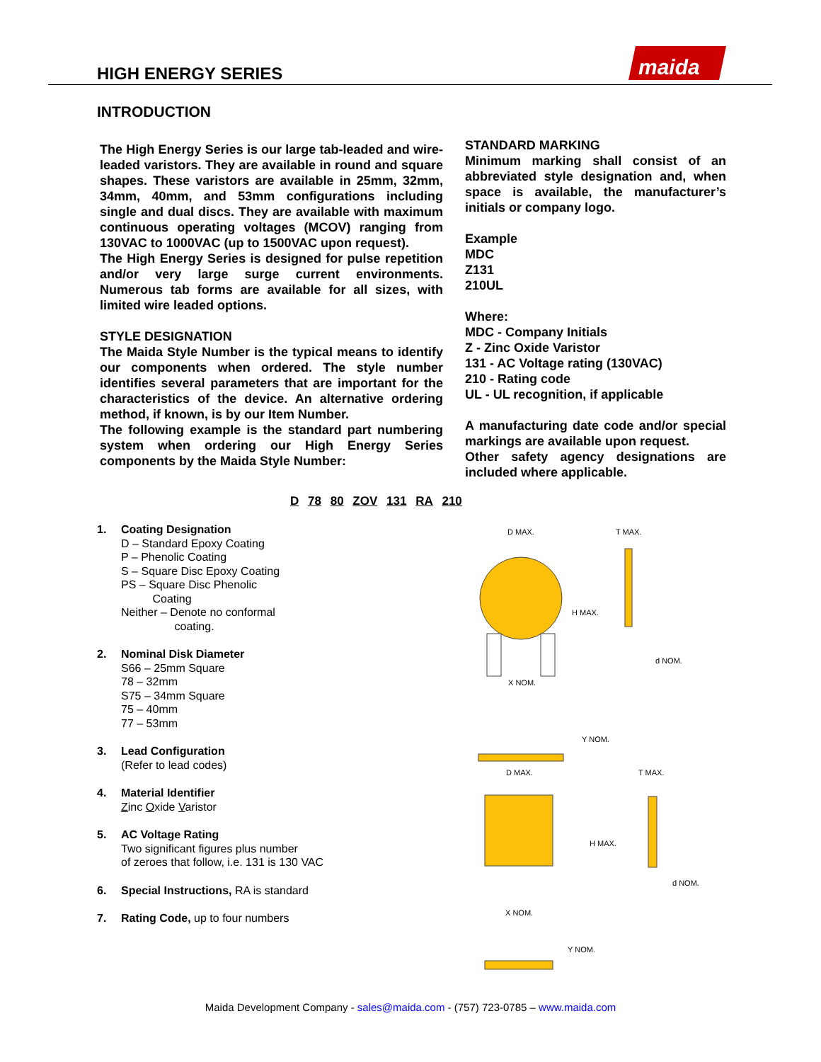HIGH ENERGY SERIES
maida
INTRODUCTION
The High Energy Series is our large tab-leaded and wire-leaded varistors. They are available in round and square shapes. These varistors are available in 25mm, 32mm, 34mm, 40mm, and 53mm configurations including single and dual discs. They are available with maximum continuous operating voltages (MCOV) ranging from 130VAC to 1000VAC (up to 1500VAC upon request).
The High Energy Series is designed for pulse repetition and/or very large surge current environments. Numerous tab forms are available for all sizes, with limited wire leaded options.
STYLE DESIGNATION
The Maida Style Number is the typical means to identify our components when ordered. The style number identifies several parameters that are important for the characteristics of the device. An alternative ordering method, if known, is by our Item Number.
The following example is the standard part numbering system when ordering our High Energy Series components by the Maida Style Number:
STANDARD MARKING
Minimum marking shall consist of an abbreviated style designation and, when space is available, the manufacturer’s initials or company logo.
Example
MDC
Z131
210UL
Where:
MDC - Company Initials
Z - Zinc Oxide Varistor
131 - AC Voltage rating (130VAC)
210 - Rating code
UL - UL recognition, if applicable
A manufacturing date code and/or special markings are available upon request.
Other safety agency designations are included where applicable.
D 78 80 ZOV 131 RA 210
1. Coating Designation
D – Standard Epoxy Coating
P – Phenolic Coating
S – Square Disc Epoxy Coating
PS – Square Disc Phenolic
Coating
Neither – Denote no conformal
coating.
2. Nominal Disk Diameter
S66 – 25mm Square
78 – 32mm
S75 – 34mm Square
75 – 40mm
77 – 53mm
3. Lead Configuration
(Refer to lead codes)
4. Material Identifier
Zinc Oxide Varistor
5. AC Voltage Rating
Two significant figures plus number
of zeroes that follow, i.e. 131 is 130 VAC
6. Special Instructions, RA is standard
7. Rating Code, up to four numbers
D MAX.
T MAX.
H MAX.
d NOM.
X NOM.
Y NOM.
D MAX.
T MAX.
H MAX.
d NOM.
X NOM.
Y NOM.
Maida Development Company - sales@maida.com - (757) 723-0785 – www.maida.com